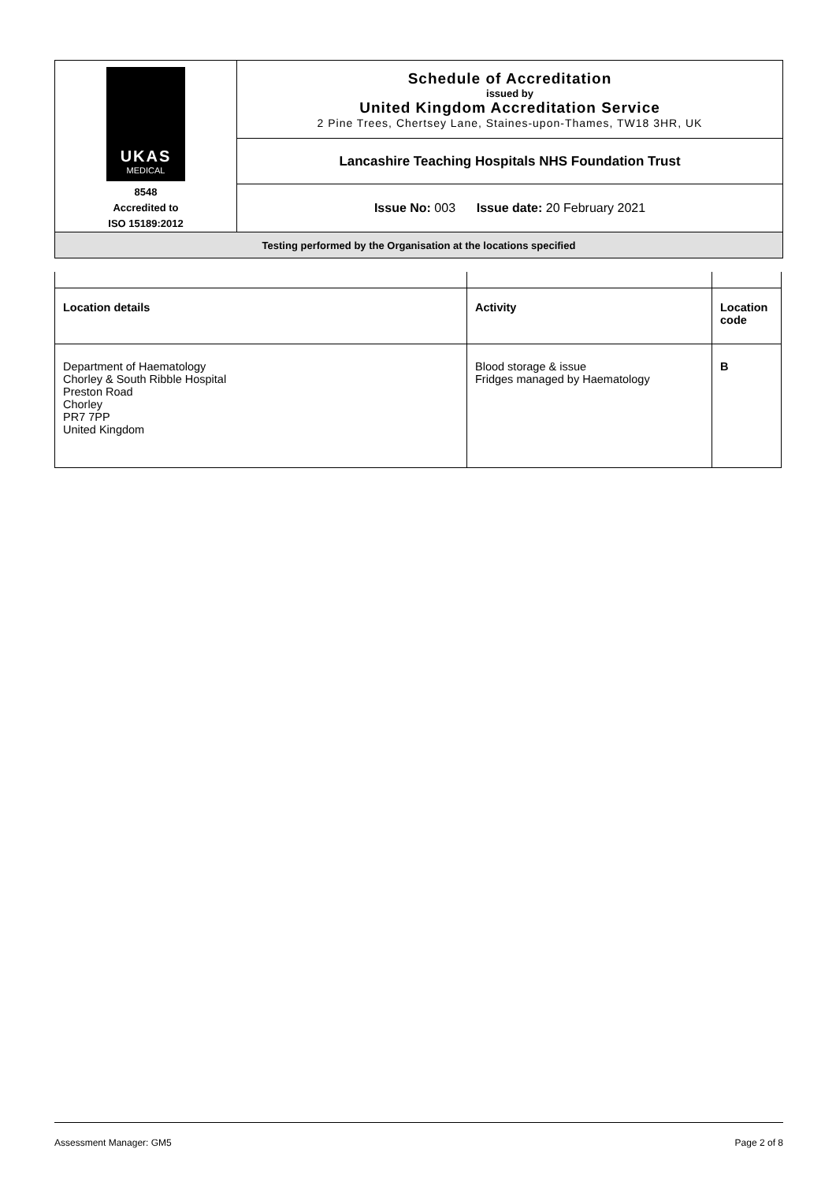| UKAS MEDICAL 8548 Accredited to ISO 15189:2012 | Schedule of Accreditation issued by United Kingdom Accreditation Service 2 Pine Trees, Chertsey Lane, Staines-upon-Thames, TW18 3HR, UK |
| | Lancashire Teaching Hospitals NHS Foundation Trust |
| | Issue No: 003 Issue date: 20 February 2021 |
| Testing performed by the Organisation at the locations specified | |
| Location details | Activity | Location code |
| --- | --- | --- |
| Department of Haematology Chorley & South Ribble Hospital Preston Road Chorley PR7 7PP United Kingdom | Blood storage & issue Fridges managed by Haematology | B |
Assessment Manager: GM5 Page 2 of 8